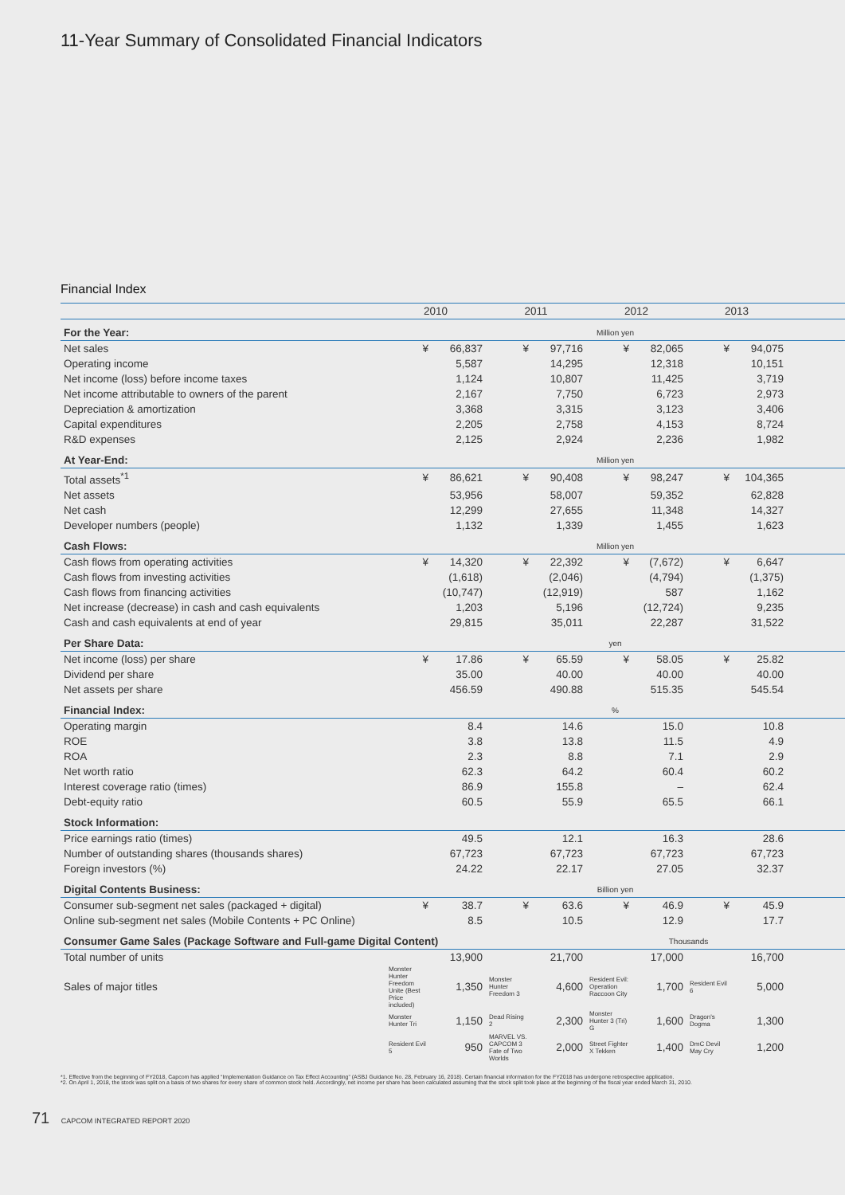11-Year Summary of Consolidated Financial Indicators
Financial Index
| | 2010 | | 2011 | | 2012 | | 2013 | | |
| --- | --- | --- | --- | --- | --- | --- | --- | --- | --- |
| For the Year: | Million yen | | | | | | | | |
| Net sales | ¥ | 66,837 | ¥ | 97,716 | ¥ | 82,065 | ¥ | 94,075 | |
| Operating income | | 5,587 | | 14,295 | | 12,318 | | 10,151 | |
| Net income (loss) before income taxes | | 1,124 | | 10,807 | | 11,425 | | 3,719 | |
| Net income attributable to owners of the parent | | 2,167 | | 7,750 | | 6,723 | | 2,973 | |
| Depreciation & amortization | | 3,368 | | 3,315 | | 3,123 | | 3,406 | |
| Capital expenditures | | 2,205 | | 2,758 | | 4,153 | | 8,724 | |
| R&D expenses | | 2,125 | | 2,924 | | 2,236 | | 1,982 | |
| At Year-End: | Million yen | | | | | | | | |
| Total assets<sup>*1</sup> | ¥ | 86,621 | ¥ | 90,408 | ¥ | 98,247 | ¥ | 104,365 | |
| Net assets | | 53,956 | | 58,007 | | 59,352 | | 62,828 | |
| Net cash | | 12,299 | | 27,655 | | 11,348 | | 14,327 | |
| Developer numbers (people) | | 1,132 | | 1,339 | | 1,455 | | 1,623 | |
| Cash Flows: | Million yen | | | | | | | | |
| Cash flows from operating activities | ¥ | 14,320 | ¥ | 22,392 | ¥ | (7,672) | ¥ | 6,647 | |
| Cash flows from investing activities | | (1,618) | | (2,046) | | (4,794) | | (1,375) | |
| Cash flows from financing activities | | (10,747) | | (12,919) | | 587 | | 1,162 | |
| Net increase (decrease) in cash and cash equivalents | | 1,203 | | 5,196 | | (12,724) | | 9,235 | |
| Cash and cash equivalents at end of year | | 29,815 | | 35,011 | | 22,287 | | 31,522 | |
| Per Share Data: | yen | | | | | | | | |
| Net income (loss) per share | ¥ | 17.86 | ¥ | 65.59 | ¥ | 58.05 | ¥ | 25.82 | |
| Dividend per share | | 35.00 | | 40.00 | | 40.00 | | 40.00 | |
| Net assets per share | | 456.59 | | 490.88 | | 515.35 | | 545.54 | |
| Financial Index: | % | | | | | | | | |
| Operating margin | | 8.4 | | 14.6 | | 15.0 | | 10.8 | |
| ROE | | 3.8 | | 13.8 | | 11.5 | | 4.9 | |
| ROA | | 2.3 | | 8.8 | | 7.1 | | 2.9 | |
| Net worth ratio | | 62.3 | | 64.2 | | 60.4 | | 60.2 | |
| Interest coverage ratio (times) | | 86.9 | | 155.8 | | – | | 62.4 | |
| Debt-equity ratio | | 60.5 | | 55.9 | | 65.5 | | 66.1 | |
| Stock Information: | | | | | | | | | |
| Price earnings ratio (times) | | 49.5 | | 12.1 | | 16.3 | | 28.6 | |
| Number of outstanding shares (thousands shares) | | 67,723 | | 67,723 | | 67,723 | | 67,723 | |
| Foreign investors (%) | | 24.22 | | 22.17 | | 27.05 | | 32.37 | |
| Digital Contents Business: | Billion yen | | | | | | | | |
| Consumer sub-segment net sales (packaged + digital) | ¥ | 38.7 | ¥ | 63.6 | ¥ | 46.9 | ¥ | 45.9 | |
| Online sub-segment net sales (Mobile Contents + PC Online) | | 8.5 | | 10.5 | | 12.9 | | 17.7 | |
| Consumer Game Sales (Package Software and Full-game Digital Content) | | | | Thousands | | | | | |
| Total number of units | | 13,900 | | 21,700 | | 17,000 | | 16,700 | |
| Sales of major titles | Monster Hunter Freedom Unite (Best Price included) | 1,350 | Monster Hunter Freedom 3 | 4,600 | Resident Evil: Operation Raccoon City | 1,700 | Resident Evil 6 | 5,000 | |
| | Monster Hunter Tri | 1,150 | Dead Rising 2 | 2,300 | Monster Hunter 3 (Tri) G | 1,600 | Dragon's Dogma | 1,300 | |
| | Resident Evil 5 | 950 | MARVEL VS. CAPCOM 3 Fate of Two Worlds | 2,000 | Street Fighter X Tekken | 1,400 | DmC Devil May Cry | 1,200 | |
*1. Effective from the beginning of FY2018, Capcom has applied “Implementation Guidance on Tax Effect Accounting” (ASBJ Guidance No. 28, February 16, 2018). Certain financial information for the FY2018 has undergone retrospective application.
*2. On April 1, 2018, the stock was split on a basis of two shares for every share of common stock held. Accordingly, net income per share has been calculated assuming that the stock split took place at the beginning of the fiscal year ended March 31, 2010.
71 CAPCOM INTEGRATED REPORT 2020